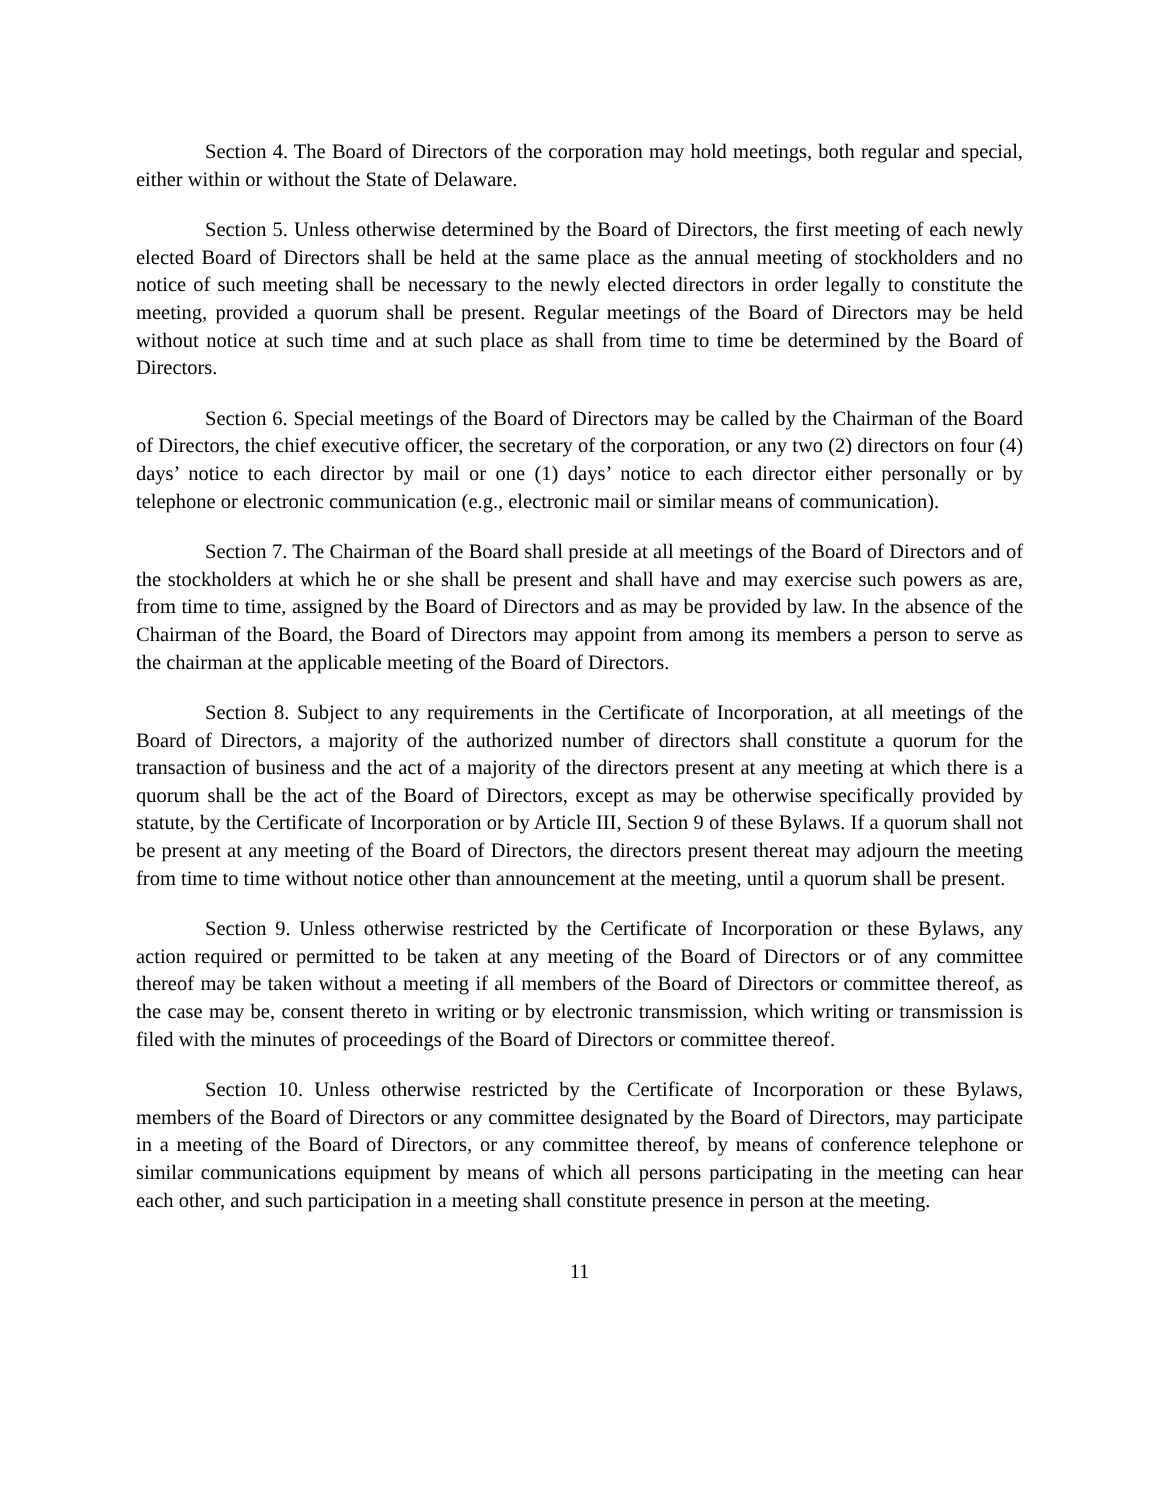Section 4. The Board of Directors of the corporation may hold meetings, both regular and special, either within or without the State of Delaware.
Section 5. Unless otherwise determined by the Board of Directors, the first meeting of each newly elected Board of Directors shall be held at the same place as the annual meeting of stockholders and no notice of such meeting shall be necessary to the newly elected directors in order legally to constitute the meeting, provided a quorum shall be present. Regular meetings of the Board of Directors may be held without notice at such time and at such place as shall from time to time be determined by the Board of Directors.
Section 6. Special meetings of the Board of Directors may be called by the Chairman of the Board of Directors, the chief executive officer, the secretary of the corporation, or any two (2) directors on four (4) days’ notice to each director by mail or one (1) days’ notice to each director either personally or by telephone or electronic communication (e.g., electronic mail or similar means of communication).
Section 7. The Chairman of the Board shall preside at all meetings of the Board of Directors and of the stockholders at which he or she shall be present and shall have and may exercise such powers as are, from time to time, assigned by the Board of Directors and as may be provided by law. In the absence of the Chairman of the Board, the Board of Directors may appoint from among its members a person to serve as the chairman at the applicable meeting of the Board of Directors.
Section 8. Subject to any requirements in the Certificate of Incorporation, at all meetings of the Board of Directors, a majority of the authorized number of directors shall constitute a quorum for the transaction of business and the act of a majority of the directors present at any meeting at which there is a quorum shall be the act of the Board of Directors, except as may be otherwise specifically provided by statute, by the Certificate of Incorporation or by Article III, Section 9 of these Bylaws. If a quorum shall not be present at any meeting of the Board of Directors, the directors present thereat may adjourn the meeting from time to time without notice other than announcement at the meeting, until a quorum shall be present.
Section 9. Unless otherwise restricted by the Certificate of Incorporation or these Bylaws, any action required or permitted to be taken at any meeting of the Board of Directors or of any committee thereof may be taken without a meeting if all members of the Board of Directors or committee thereof, as the case may be, consent thereto in writing or by electronic transmission, which writing or transmission is filed with the minutes of proceedings of the Board of Directors or committee thereof.
Section 10. Unless otherwise restricted by the Certificate of Incorporation or these Bylaws, members of the Board of Directors or any committee designated by the Board of Directors, may participate in a meeting of the Board of Directors, or any committee thereof, by means of conference telephone or similar communications equipment by means of which all persons participating in the meeting can hear each other, and such participation in a meeting shall constitute presence in person at the meeting.
11